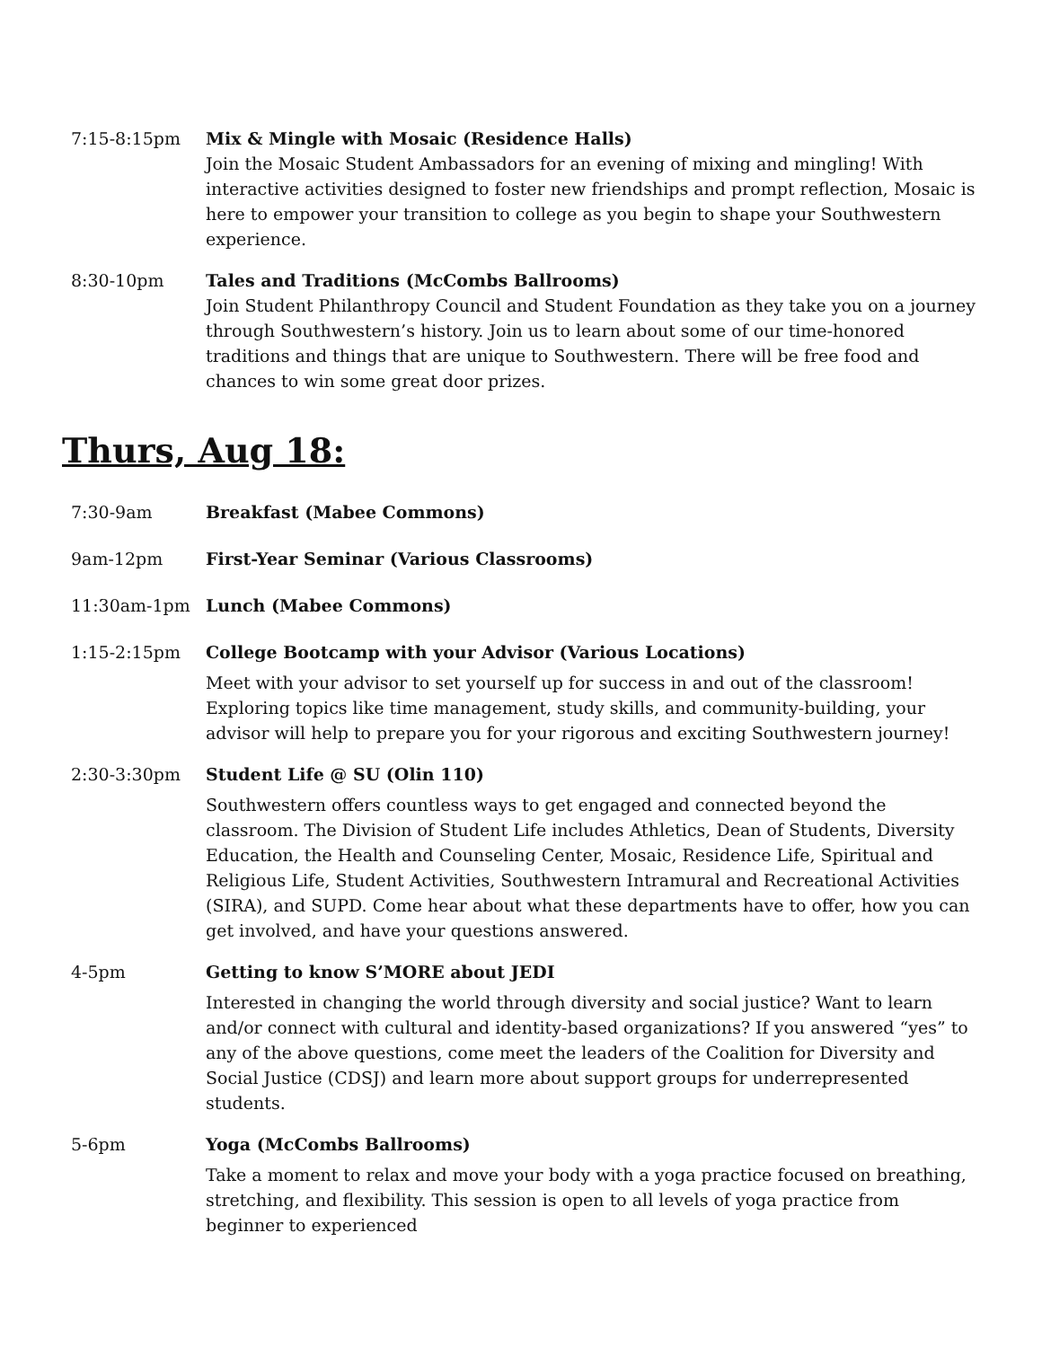7:15-8:15pm Mix & Mingle with Mosaic (Residence Halls)
Join the Mosaic Student Ambassadors for an evening of mixing and mingling! With interactive activities designed to foster new friendships and prompt reflection, Mosaic is here to empower your transition to college as you begin to shape your Southwestern experience.
8:30-10pm Tales and Traditions (McCombs Ballrooms)
Join Student Philanthropy Council and Student Foundation as they take you on a journey through Southwestern’s history. Join us to learn about some of our time-honored traditions and things that are unique to Southwestern. There will be free food and chances to win some great door prizes.
Thurs, Aug 18:
7:30-9am Breakfast (Mabee Commons)
9am-12pm First-Year Seminar (Various Classrooms)
11:30am-1pm Lunch (Mabee Commons)
1:15-2:15pm College Bootcamp with your Advisor (Various Locations)
Meet with your advisor to set yourself up for success in and out of the classroom! Exploring topics like time management, study skills, and community-building, your advisor will help to prepare you for your rigorous and exciting Southwestern journey!
2:30-3:30pm Student Life @ SU (Olin 110)
Southwestern offers countless ways to get engaged and connected beyond the classroom. The Division of Student Life includes Athletics, Dean of Students, Diversity Education, the Health and Counseling Center, Mosaic, Residence Life, Spiritual and Religious Life, Student Activities, Southwestern Intramural and Recreational Activities (SIRA), and SUPD. Come hear about what these departments have to offer, how you can get involved, and have your questions answered.
4-5pm Getting to know S’MORE about JEDI
Interested in changing the world through diversity and social justice? Want to learn and/or connect with cultural and identity-based organizations? If you answered “yes” to any of the above questions, come meet the leaders of the Coalition for Diversity and Social Justice (CDSJ) and learn more about support groups for underrepresented students.
5-6pm Yoga (McCombs Ballrooms)
Take a moment to relax and move your body with a yoga practice focused on breathing, stretching, and flexibility. This session is open to all levels of yoga practice from beginner to experienced